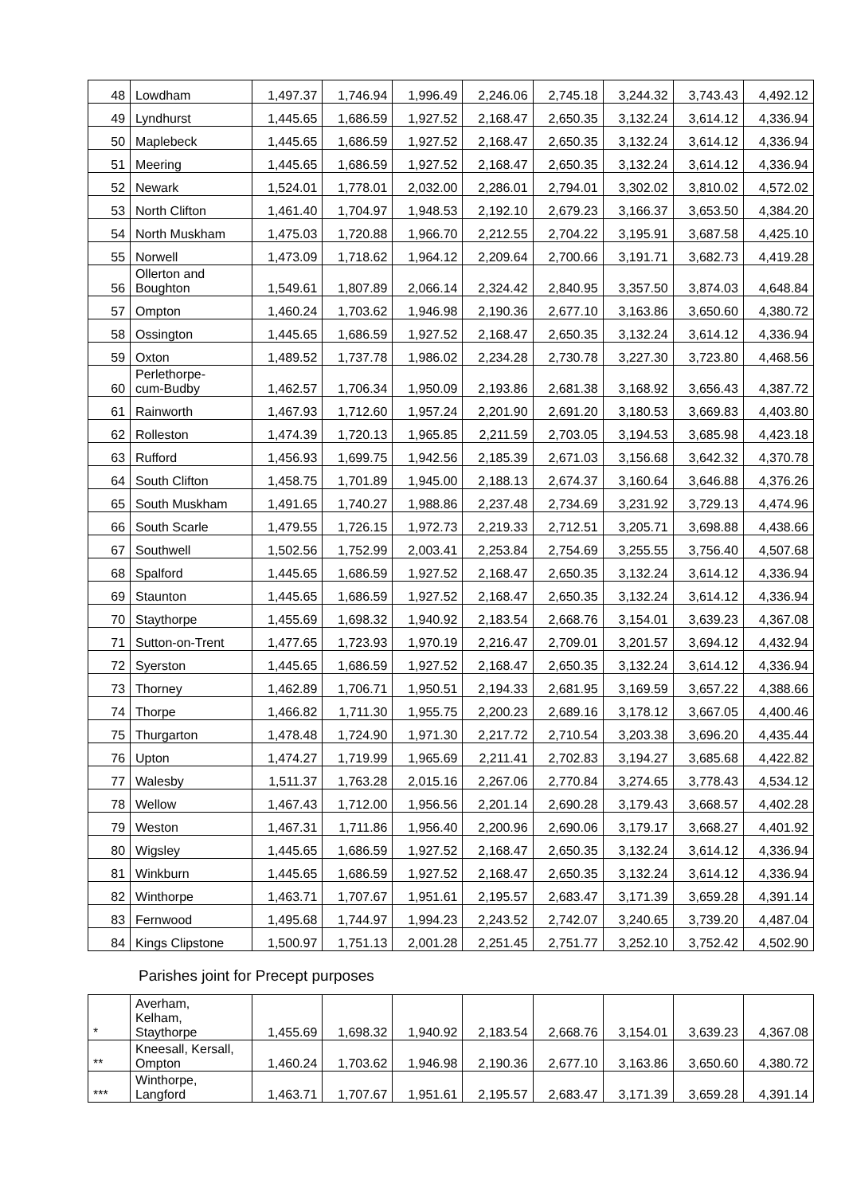| 48 | Lowdham | 1,497.37 | 1,746.94 | 1,996.49 | 2,246.06 | 2,745.18 | 3,244.32 | 3,743.43 | 4,492.12 |
| 49 | Lyndhurst | 1,445.65 | 1,686.59 | 1,927.52 | 2,168.47 | 2,650.35 | 3,132.24 | 3,614.12 | 4,336.94 |
| 50 | Maplebeck | 1,445.65 | 1,686.59 | 1,927.52 | 2,168.47 | 2,650.35 | 3,132.24 | 3,614.12 | 4,336.94 |
| 51 | Meering | 1,445.65 | 1,686.59 | 1,927.52 | 2,168.47 | 2,650.35 | 3,132.24 | 3,614.12 | 4,336.94 |
| 52 | Newark | 1,524.01 | 1,778.01 | 2,032.00 | 2,286.01 | 2,794.01 | 3,302.02 | 3,810.02 | 4,572.02 |
| 53 | North Clifton | 1,461.40 | 1,704.97 | 1,948.53 | 2,192.10 | 2,679.23 | 3,166.37 | 3,653.50 | 4,384.20 |
| 54 | North Muskham | 1,475.03 | 1,720.88 | 1,966.70 | 2,212.55 | 2,704.22 | 3,195.91 | 3,687.58 | 4,425.10 |
| 55 | Norwell | 1,473.09 | 1,718.62 | 1,964.12 | 2,209.64 | 2,700.66 | 3,191.71 | 3,682.73 | 4,419.28 |
| 56 | Ollerton and Boughton | 1,549.61 | 1,807.89 | 2,066.14 | 2,324.42 | 2,840.95 | 3,357.50 | 3,874.03 | 4,648.84 |
| 57 | Ompton | 1,460.24 | 1,703.62 | 1,946.98 | 2,190.36 | 2,677.10 | 3,163.86 | 3,650.60 | 4,380.72 |
| 58 | Ossington | 1,445.65 | 1,686.59 | 1,927.52 | 2,168.47 | 2,650.35 | 3,132.24 | 3,614.12 | 4,336.94 |
| 59 | Oxton | 1,489.52 | 1,737.78 | 1,986.02 | 2,234.28 | 2,730.78 | 3,227.30 | 3,723.80 | 4,468.56 |
| 60 | Perlethorpe- cum-Budby | 1,462.57 | 1,706.34 | 1,950.09 | 2,193.86 | 2,681.38 | 3,168.92 | 3,656.43 | 4,387.72 |
| 61 | Rainworth | 1,467.93 | 1,712.60 | 1,957.24 | 2,201.90 | 2,691.20 | 3,180.53 | 3,669.83 | 4,403.80 |
| 62 | Rolleston | 1,474.39 | 1,720.13 | 1,965.85 | 2,211.59 | 2,703.05 | 3,194.53 | 3,685.98 | 4,423.18 |
| 63 | Rufford | 1,456.93 | 1,699.75 | 1,942.56 | 2,185.39 | 2,671.03 | 3,156.68 | 3,642.32 | 4,370.78 |
| 64 | South Clifton | 1,458.75 | 1,701.89 | 1,945.00 | 2,188.13 | 2,674.37 | 3,160.64 | 3,646.88 | 4,376.26 |
| 65 | South Muskham | 1,491.65 | 1,740.27 | 1,988.86 | 2,237.48 | 2,734.69 | 3,231.92 | 3,729.13 | 4,474.96 |
| 66 | South Scarle | 1,479.55 | 1,726.15 | 1,972.73 | 2,219.33 | 2,712.51 | 3,205.71 | 3,698.88 | 4,438.66 |
| 67 | Southwell | 1,502.56 | 1,752.99 | 2,003.41 | 2,253.84 | 2,754.69 | 3,255.55 | 3,756.40 | 4,507.68 |
| 68 | Spalford | 1,445.65 | 1,686.59 | 1,927.52 | 2,168.47 | 2,650.35 | 3,132.24 | 3,614.12 | 4,336.94 |
| 69 | Staunton | 1,445.65 | 1,686.59 | 1,927.52 | 2,168.47 | 2,650.35 | 3,132.24 | 3,614.12 | 4,336.94 |
| 70 | Staythorpe | 1,455.69 | 1,698.32 | 1,940.92 | 2,183.54 | 2,668.76 | 3,154.01 | 3,639.23 | 4,367.08 |
| 71 | Sutton-on-Trent | 1,477.65 | 1,723.93 | 1,970.19 | 2,216.47 | 2,709.01 | 3,201.57 | 3,694.12 | 4,432.94 |
| 72 | Syerston | 1,445.65 | 1,686.59 | 1,927.52 | 2,168.47 | 2,650.35 | 3,132.24 | 3,614.12 | 4,336.94 |
| 73 | Thorney | 1,462.89 | 1,706.71 | 1,950.51 | 2,194.33 | 2,681.95 | 3,169.59 | 3,657.22 | 4,388.66 |
| 74 | Thorpe | 1,466.82 | 1,711.30 | 1,955.75 | 2,200.23 | 2,689.16 | 3,178.12 | 3,667.05 | 4,400.46 |
| 75 | Thurgarton | 1,478.48 | 1,724.90 | 1,971.30 | 2,217.72 | 2,710.54 | 3,203.38 | 3,696.20 | 4,435.44 |
| 76 | Upton | 1,474.27 | 1,719.99 | 1,965.69 | 2,211.41 | 2,702.83 | 3,194.27 | 3,685.68 | 4,422.82 |
| 77 | Walesby | 1,511.37 | 1,763.28 | 2,015.16 | 2,267.06 | 2,770.84 | 3,274.65 | 3,778.43 | 4,534.12 |
| 78 | Wellow | 1,467.43 | 1,712.00 | 1,956.56 | 2,201.14 | 2,690.28 | 3,179.43 | 3,668.57 | 4,402.28 |
| 79 | Weston | 1,467.31 | 1,711.86 | 1,956.40 | 2,200.96 | 2,690.06 | 3,179.17 | 3,668.27 | 4,401.92 |
| 80 | Wigsley | 1,445.65 | 1,686.59 | 1,927.52 | 2,168.47 | 2,650.35 | 3,132.24 | 3,614.12 | 4,336.94 |
| 81 | Winkburn | 1,445.65 | 1,686.59 | 1,927.52 | 2,168.47 | 2,650.35 | 3,132.24 | 3,614.12 | 4,336.94 |
| 82 | Winthorpe | 1,463.71 | 1,707.67 | 1,951.61 | 2,195.57 | 2,683.47 | 3,171.39 | 3,659.28 | 4,391.14 |
| 83 | Fernwood | 1,495.68 | 1,744.97 | 1,994.23 | 2,243.52 | 2,742.07 | 3,240.65 | 3,739.20 | 4,487.04 |
| 84 | Kings Clipstone | 1,500.97 | 1,751.13 | 2,001.28 | 2,251.45 | 2,751.77 | 3,252.10 | 3,752.42 | 4,502.90 |
Parishes joint for Precept purposes
| * | Averham, Kelham, Staythorpe | 1,455.69 | 1,698.32 | 1,940.92 | 2,183.54 | 2,668.76 | 3,154.01 | 3,639.23 | 4,367.08 |
| ** | Kneesall, Kersall, Ompton | 1,460.24 | 1,703.62 | 1,946.98 | 2,190.36 | 2,677.10 | 3,163.86 | 3,650.60 | 4,380.72 |
| *** | Winthorpe, Langford | 1,463.71 | 1,707.67 | 1,951.61 | 2,195.57 | 2,683.47 | 3,171.39 | 3,659.28 | 4,391.14 |